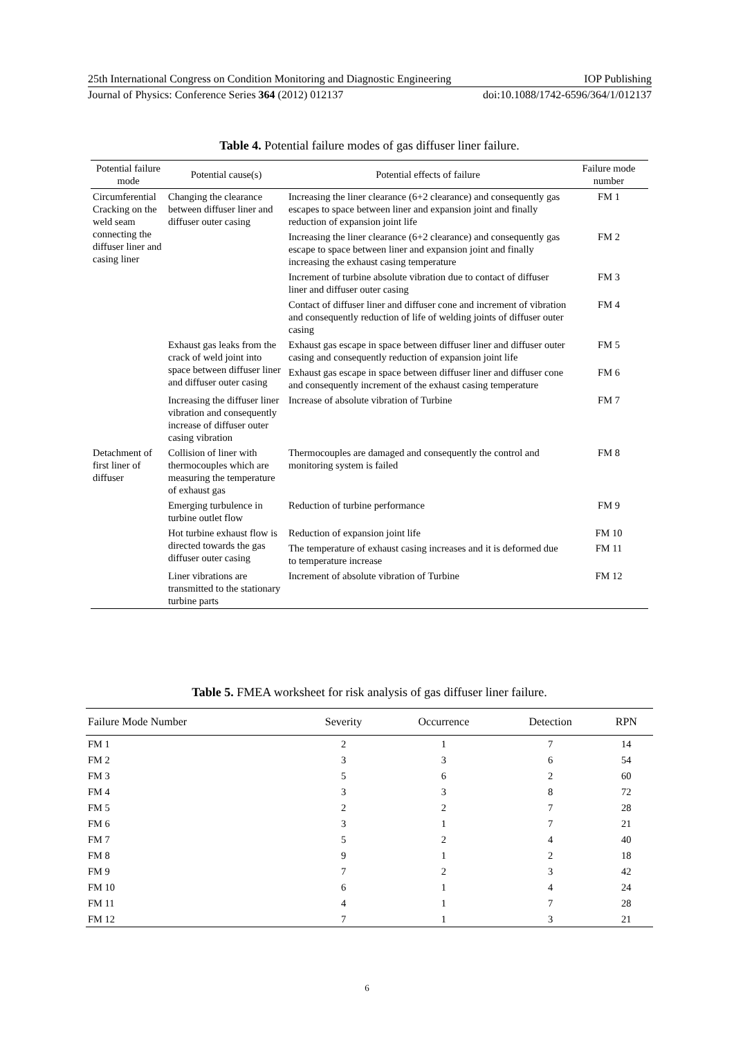25th International Congress on Condition Monitoring and Diagnostic Engineering IOP Publishing
Journal of Physics: Conference Series 364 (2012) 012137 doi:10.1088/1742-6596/364/1/012137
Table 4. Potential failure modes of gas diffuser liner failure.
| Potential failure mode | Potential cause(s) | Potential effects of failure | Failure mode number |
| --- | --- | --- | --- |
| Circumferential Cracking on the weld seam connecting the diffuser liner and casing liner | Changing the clearance between diffuser liner and diffuser outer casing | Increasing the liner clearance (6+2 clearance) and consequently gas escapes to space between liner and expansion joint and finally reduction of expansion joint life | FM 1 |
| | | Increasing the liner clearance (6+2 clearance) and consequently gas escape to space between liner and expansion joint and finally increasing the exhaust casing temperature | FM 2 |
| | | Increment of turbine absolute vibration due to contact of diffuser liner and diffuser outer casing | FM 3 |
| | | Contact of diffuser liner and diffuser cone and increment of vibration and consequently reduction of life of welding joints of diffuser outer casing | FM 4 |
| | Exhaust gas leaks from the crack of weld joint into space between diffuser liner and diffuser outer casing | Exhaust gas escape in space between diffuser liner and diffuser outer casing and consequently reduction of expansion joint life | FM 5 |
| | | Exhaust gas escape in space between diffuser liner and diffuser cone and consequently increment of the exhaust casing temperature | FM 6 |
| | Increasing the diffuser liner vibration and consequently increase of diffuser outer casing vibration | Increase of absolute vibration of Turbine | FM 7 |
| Detachment of first liner of diffuser | Collision of liner with thermocouples which are measuring the temperature of exhaust gas | Thermocouples are damaged and consequently the control and monitoring system is failed | FM 8 |
| | Emerging turbulence in turbine outlet flow | Reduction of turbine performance | FM 9 |
| | Hot turbine exhaust flow is directed towards the gas diffuser outer casing | Reduction of expansion joint life | FM 10 |
| | | The temperature of exhaust casing increases and it is deformed due to temperature increase | FM 11 |
| | Liner vibrations are transmitted to the stationary turbine parts | Increment of absolute vibration of Turbine | FM 12 |
Table 5. FMEA worksheet for risk analysis of gas diffuser liner failure.
| Failure Mode Number | Severity | Occurrence | Detection | RPN |
| --- | --- | --- | --- | --- |
| FM 1 | 2 | 1 | 7 | 14 |
| FM 2 | 3 | 3 | 6 | 54 |
| FM 3 | 5 | 6 | 2 | 60 |
| FM 4 | 3 | 3 | 8 | 72 |
| FM 5 | 2 | 2 | 7 | 28 |
| FM 6 | 3 | 1 | 7 | 21 |
| FM 7 | 5 | 2 | 4 | 40 |
| FM 8 | 9 | 1 | 2 | 18 |
| FM 9 | 7 | 2 | 3 | 42 |
| FM 10 | 6 | 1 | 4 | 24 |
| FM 11 | 4 | 1 | 7 | 28 |
| FM 12 | 7 | 1 | 3 | 21 |
6